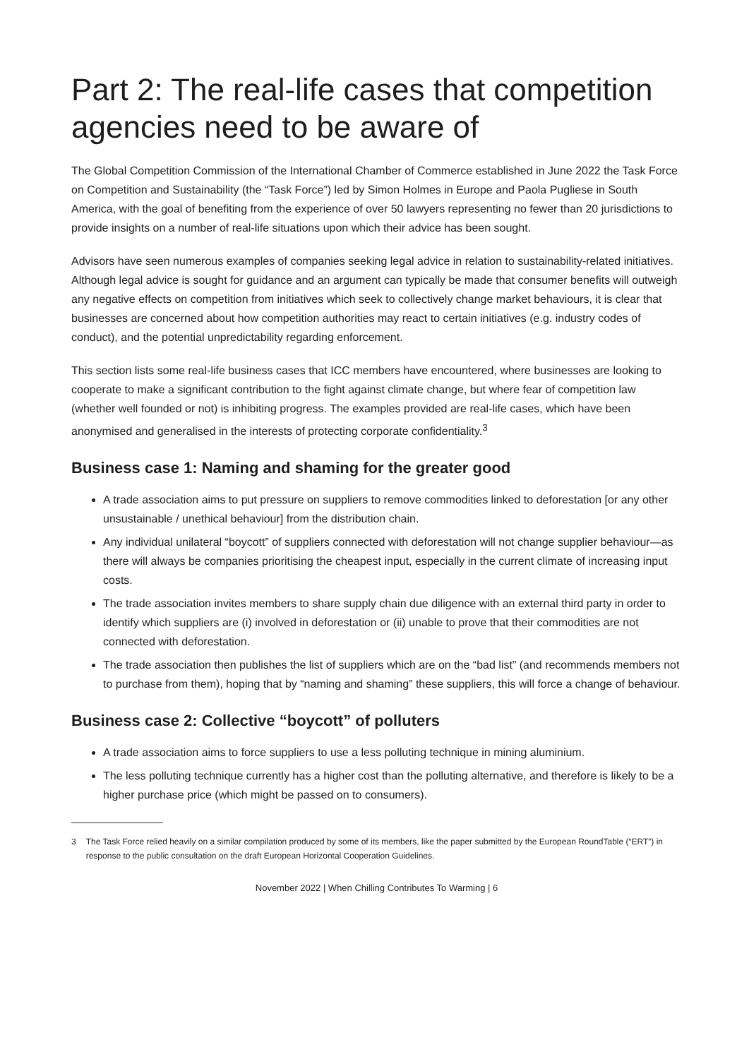Part 2: The real-life cases that competition agencies need to be aware of
The Global Competition Commission of the International Chamber of Commerce established in June 2022 the Task Force on Competition and Sustainability (the “Task Force”) led by Simon Holmes in Europe and Paola Pugliese in South America, with the goal of benefiting from the experience of over 50 lawyers representing no fewer than 20 jurisdictions to provide insights on a number of real-life situations upon which their advice has been sought.
Advisors have seen numerous examples of companies seeking legal advice in relation to sustainability-related initiatives. Although legal advice is sought for guidance and an argument can typically be made that consumer benefits will outweigh any negative effects on competition from initiatives which seek to collectively change market behaviours, it is clear that businesses are concerned about how competition authorities may react to certain initiatives (e.g. industry codes of conduct), and the potential unpredictability regarding enforcement.
This section lists some real-life business cases that ICC members have encountered, where businesses are looking to cooperate to make a significant contribution to the fight against climate change, but where fear of competition law (whether well founded or not) is inhibiting progress. The examples provided are real-life cases, which have been anonymised and generalised in the interests of protecting corporate confidentiality.<sup>3</sup>
Business case 1: Naming and shaming for the greater good
A trade association aims to put pressure on suppliers to remove commodities linked to deforestation [or any other unsustainable / unethical behaviour] from the distribution chain.
Any individual unilateral “boycott” of suppliers connected with deforestation will not change supplier behaviour—as there will always be companies prioritising the cheapest input, especially in the current climate of increasing input costs.
The trade association invites members to share supply chain due diligence with an external third party in order to identify which suppliers are (i) involved in deforestation or (ii) unable to prove that their commodities are not connected with deforestation.
The trade association then publishes the list of suppliers which are on the “bad list” (and recommends members not to purchase from them), hoping that by “naming and shaming” these suppliers, this will force a change of behaviour.
Business case 2: Collective “boycott” of polluters
A trade association aims to force suppliers to use a less polluting technique in mining aluminium.
The less polluting technique currently has a higher cost than the polluting alternative, and therefore is likely to be a higher purchase price (which might be passed on to consumers).
3 The Task Force relied heavily on a similar compilation produced by some of its members, like the paper submitted by the European RoundTable (“ERT”) in response to the public consultation on the draft European Horizontal Cooperation Guidelines.
November 2022 | When Chilling Contributes To Warming | 6